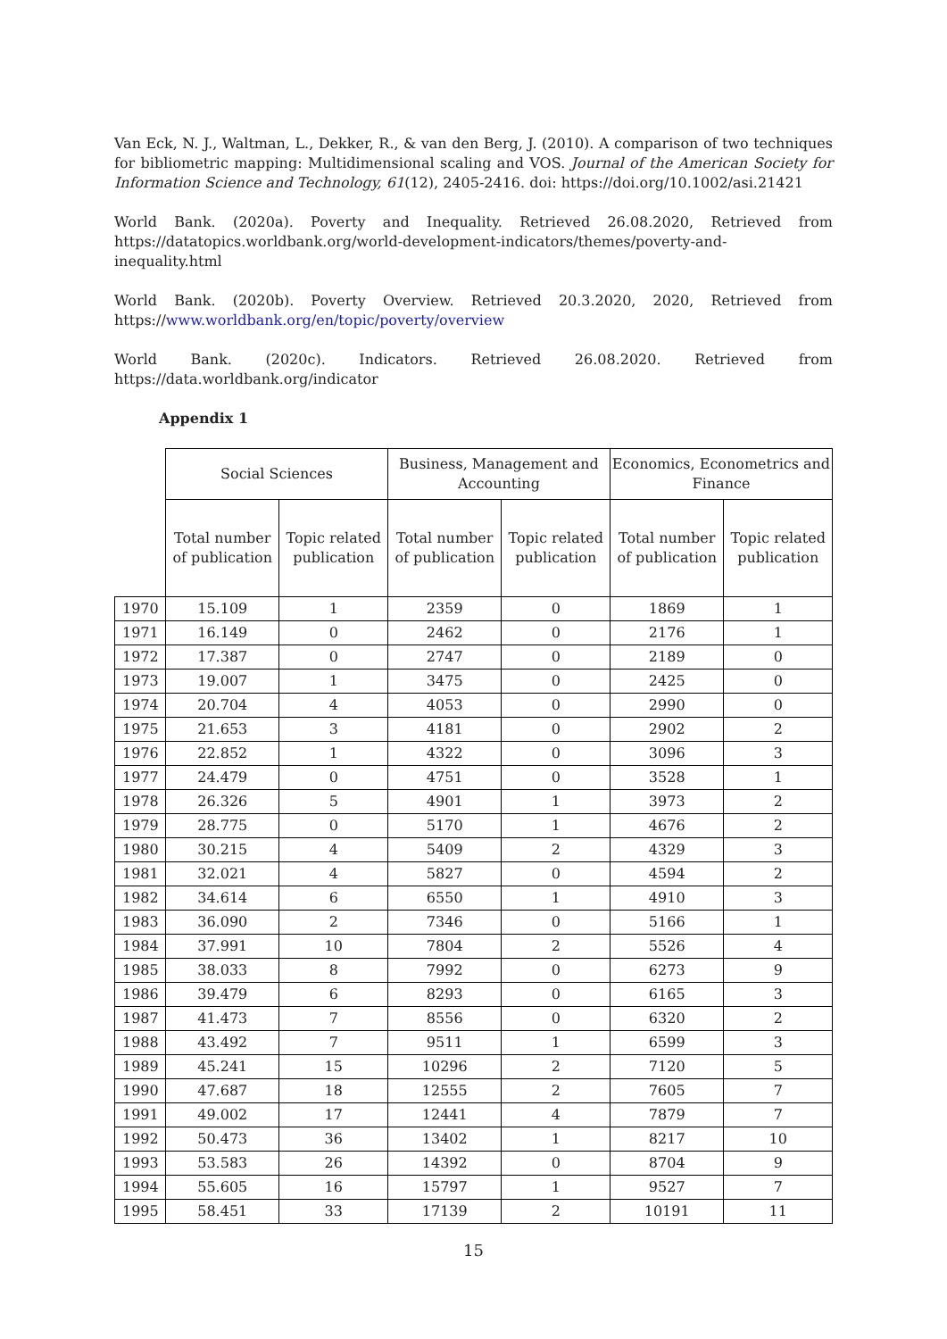Van Eck, N. J., Waltman, L., Dekker, R., & van den Berg, J. (2010). A comparison of two techniques for bibliometric mapping: Multidimensional scaling and VOS. Journal of the American Society for Information Science and Technology, 61(12), 2405-2416. doi: https://doi.org/10.1002/asi.21421
World Bank. (2020a). Poverty and Inequality. Retrieved 26.08.2020, Retrieved from https://datatopics.worldbank.org/world-development-indicators/themes/poverty-and-inequality.html
World Bank. (2020b). Poverty Overview. Retrieved 20.3.2020, 2020, Retrieved from https://www.worldbank.org/en/topic/poverty/overview
World Bank. (2020c). Indicators. Retrieved 26.08.2020. Retrieved from https://data.worldbank.org/indicator
Appendix 1
| | Social Sciences | | Business, Management and Accounting | | Economics, Econometrics and Finance | |
| --- | --- | --- | --- | --- | --- | --- |
| | Total number of publication | Topic related publication | Total number of publication | Topic related publication | Total number of publication | Topic related publication |
| 1970 | 15.109 | 1 | 2359 | 0 | 1869 | 1 |
| 1971 | 16.149 | 0 | 2462 | 0 | 2176 | 1 |
| 1972 | 17.387 | 0 | 2747 | 0 | 2189 | 0 |
| 1973 | 19.007 | 1 | 3475 | 0 | 2425 | 0 |
| 1974 | 20.704 | 4 | 4053 | 0 | 2990 | 0 |
| 1975 | 21.653 | 3 | 4181 | 0 | 2902 | 2 |
| 1976 | 22.852 | 1 | 4322 | 0 | 3096 | 3 |
| 1977 | 24.479 | 0 | 4751 | 0 | 3528 | 1 |
| 1978 | 26.326 | 5 | 4901 | 1 | 3973 | 2 |
| 1979 | 28.775 | 0 | 5170 | 1 | 4676 | 2 |
| 1980 | 30.215 | 4 | 5409 | 2 | 4329 | 3 |
| 1981 | 32.021 | 4 | 5827 | 0 | 4594 | 2 |
| 1982 | 34.614 | 6 | 6550 | 1 | 4910 | 3 |
| 1983 | 36.090 | 2 | 7346 | 0 | 5166 | 1 |
| 1984 | 37.991 | 10 | 7804 | 2 | 5526 | 4 |
| 1985 | 38.033 | 8 | 7992 | 0 | 6273 | 9 |
| 1986 | 39.479 | 6 | 8293 | 0 | 6165 | 3 |
| 1987 | 41.473 | 7 | 8556 | 0 | 6320 | 2 |
| 1988 | 43.492 | 7 | 9511 | 1 | 6599 | 3 |
| 1989 | 45.241 | 15 | 10296 | 2 | 7120 | 5 |
| 1990 | 47.687 | 18 | 12555 | 2 | 7605 | 7 |
| 1991 | 49.002 | 17 | 12441 | 4 | 7879 | 7 |
| 1992 | 50.473 | 36 | 13402 | 1 | 8217 | 10 |
| 1993 | 53.583 | 26 | 14392 | 0 | 8704 | 9 |
| 1994 | 55.605 | 16 | 15797 | 1 | 9527 | 7 |
| 1995 | 58.451 | 33 | 17139 | 2 | 10191 | 11 |
15